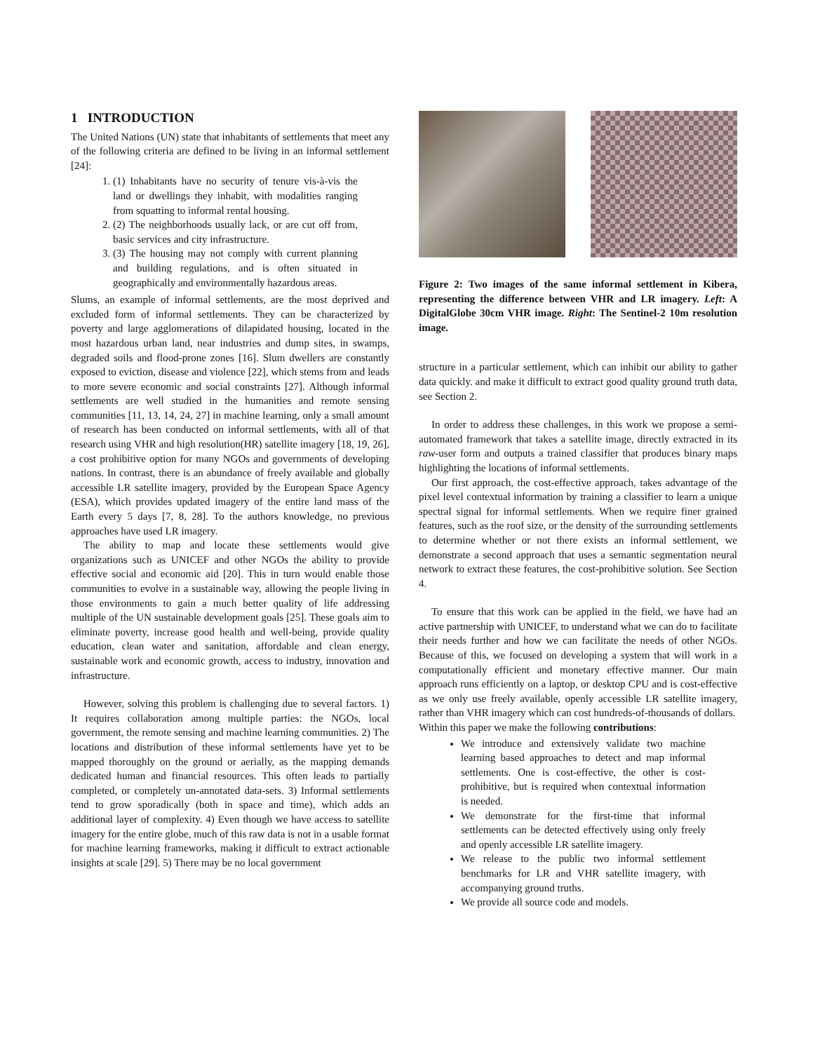1 INTRODUCTION
The United Nations (UN) state that inhabitants of settlements that meet any of the following criteria are defined to be living in an informal settlement [24]:
1. (1) Inhabitants have no security of tenure vis-à-vis the land or dwellings they inhabit, with modalities ranging from squatting to informal rental housing.
2. (2) The neighborhoods usually lack, or are cut off from, basic services and city infrastructure.
3. (3) The housing may not comply with current planning and building regulations, and is often situated in geographically and environmentally hazardous areas.
Slums, an example of informal settlements, are the most deprived and excluded form of informal settlements. They can be characterized by poverty and large agglomerations of dilapidated housing, located in the most hazardous urban land, near industries and dump sites, in swamps, degraded soils and flood-prone zones [16]. Slum dwellers are constantly exposed to eviction, disease and violence [22], which stems from and leads to more severe economic and social constraints [27]. Although informal settlements are well studied in the humanities and remote sensing communities [11, 13, 14, 24, 27] in machine learning, only a small amount of research has been conducted on informal settlements, with all of that research using VHR and high resolution(HR) satellite imagery [18, 19, 26], a cost prohibitive option for many NGOs and governments of developing nations. In contrast, there is an abundance of freely available and globally accessible LR satellite imagery, provided by the European Space Agency (ESA), which provides updated imagery of the entire land mass of the Earth every 5 days [7, 8, 28]. To the authors knowledge, no previous approaches have used LR imagery.
The ability to map and locate these settlements would give organizations such as UNICEF and other NGOs the ability to provide effective social and economic aid [20]. This in turn would enable those communities to evolve in a sustainable way, allowing the people living in those environments to gain a much better quality of life addressing multiple of the UN sustainable development goals [25]. These goals aim to eliminate poverty, increase good health and well-being, provide quality education, clean water and sanitation, affordable and clean energy, sustainable work and economic growth, access to industry, innovation and infrastructure.
However, solving this problem is challenging due to several factors. 1) It requires collaboration among multiple parties: the NGOs, local government, the remote sensing and machine learning communities. 2) The locations and distribution of these informal settlements have yet to be mapped thoroughly on the ground or aerially, as the mapping demands dedicated human and financial resources. This often leads to partially completed, or completely un-annotated data-sets. 3) Informal settlements tend to grow sporadically (both in space and time), which adds an additional layer of complexity. 4) Even though we have access to satellite imagery for the entire globe, much of this raw data is not in a usable format for machine learning frameworks, making it difficult to extract actionable insights at scale [29]. 5) There may be no local government
Figure 2: Two images of the same informal settlement in Kibera, representing the difference between VHR and LR imagery. Left: A DigitalGlobe 30cm VHR image. Right: The Sentinel-2 10m resolution image.
structure in a particular settlement, which can inhibit our ability to gather data quickly. and make it difficult to extract good quality ground truth data, see Section 2.
In order to address these challenges, in this work we propose a semi-automated framework that takes a satellite image, directly extracted in its raw-user form and outputs a trained classifier that produces binary maps highlighting the locations of informal settlements.
Our first approach, the cost-effective approach, takes advantage of the pixel level contextual information by training a classifier to learn a unique spectral signal for informal settlements. When we require finer grained features, such as the roof size, or the density of the surrounding settlements to determine whether or not there exists an informal settlement, we demonstrate a second approach that uses a semantic segmentation neural network to extract these features, the cost-prohibitive solution. See Section 4.
To ensure that this work can be applied in the field, we have had an active partnership with UNICEF, to understand what we can do to facilitate their needs further and how we can facilitate the needs of other NGOs. Because of this, we focused on developing a system that will work in a computationally efficient and monetary effective manner. Our main approach runs efficiently on a laptop, or desktop CPU and is cost-effective as we only use freely available, openly accessible LR satellite imagery, rather than VHR imagery which can cost hundreds-of-thousands of dollars.
Within this paper we make the following contributions:
We introduce and extensively validate two machine learning based approaches to detect and map informal settlements. One is cost-effective, the other is cost-prohibitive, but is required when contextual information is needed.
We demonstrate for the first-time that informal settlements can be detected effectively using only freely and openly accessible LR satellite imagery.
We release to the public two informal settlement benchmarks for LR and VHR satellite imagery, with accompanying ground truths.
We provide all source code and models.